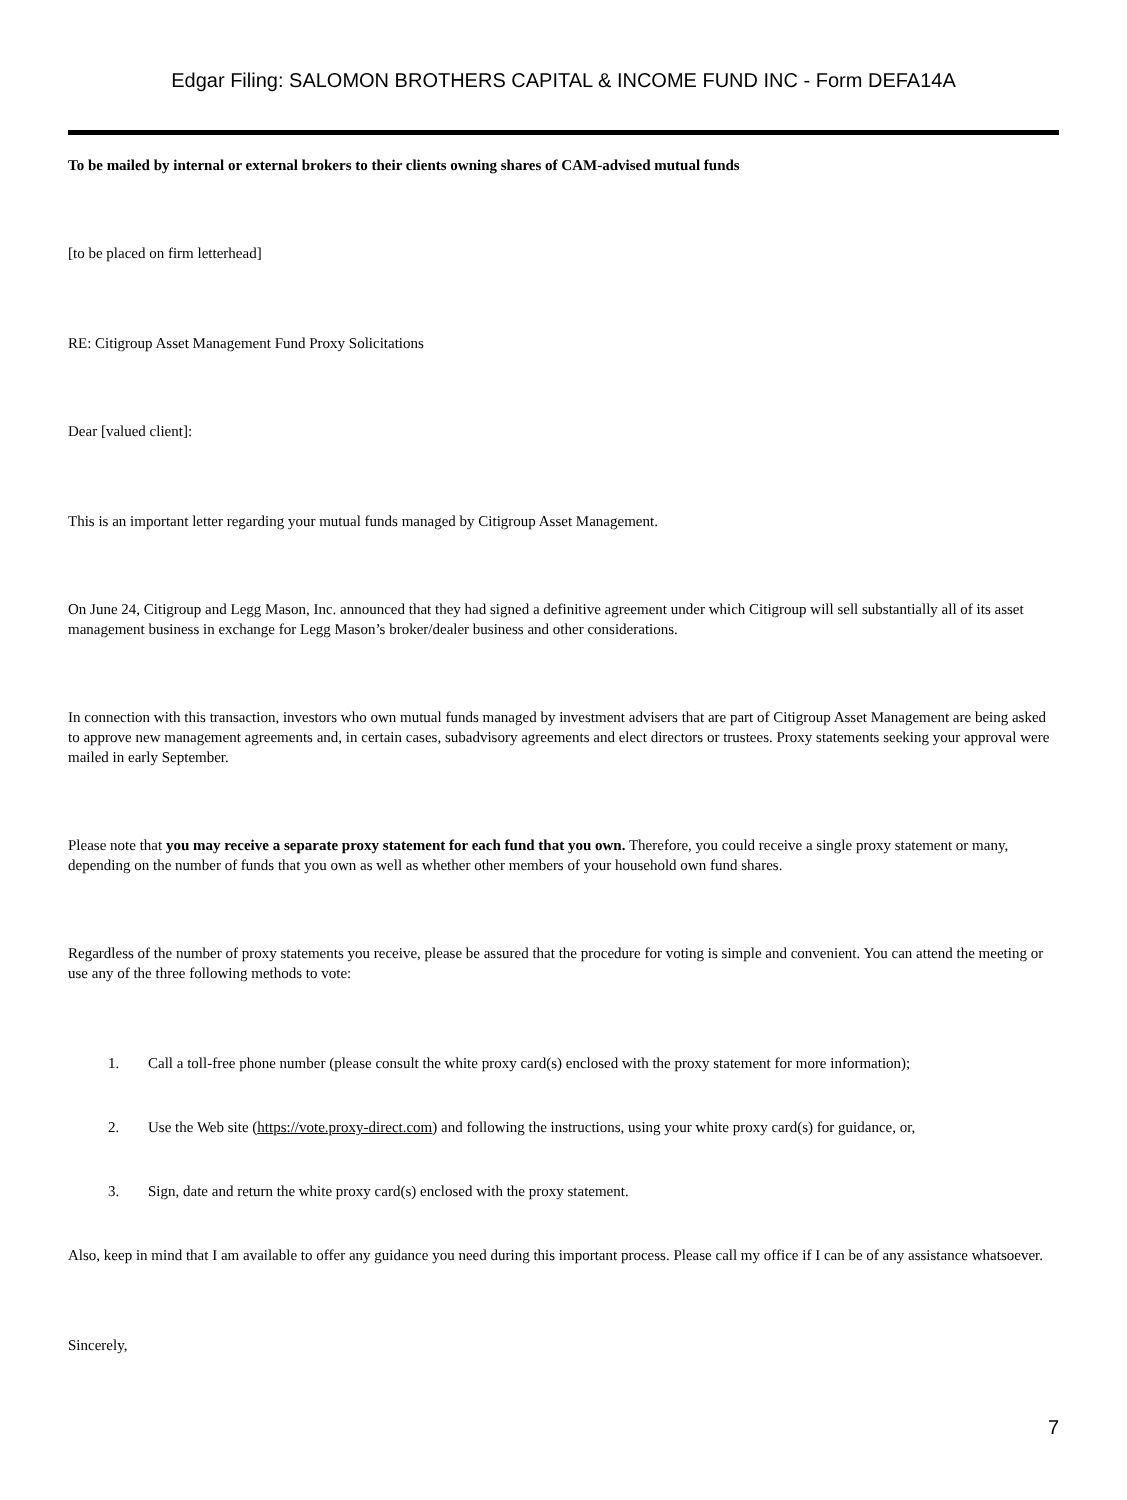Edgar Filing: SALOMON BROTHERS CAPITAL & INCOME FUND INC - Form DEFA14A
To be mailed by internal or external brokers to their clients owning shares of CAM-advised mutual funds
[to be placed on firm letterhead]
RE: Citigroup Asset Management Fund Proxy Solicitations
Dear [valued client]:
This is an important letter regarding your mutual funds managed by Citigroup Asset Management.
On June 24, Citigroup and Legg Mason, Inc. announced that they had signed a definitive agreement under which Citigroup will sell substantially all of its asset management business in exchange for Legg Mason’s broker/dealer business and other considerations.
In connection with this transaction, investors who own mutual funds managed by investment advisers that are part of Citigroup Asset Management are being asked to approve new management agreements and, in certain cases, subadvisory agreements and elect directors or trustees. Proxy statements seeking your approval were mailed in early September.
Please note that you may receive a separate proxy statement for each fund that you own. Therefore, you could receive a single proxy statement or many, depending on the number of funds that you own as well as whether other members of your household own fund shares.
Regardless of the number of proxy statements you receive, please be assured that the procedure for voting is simple and convenient. You can attend the meeting or use any of the three following methods to vote:
1. Call a toll-free phone number (please consult the white proxy card(s) enclosed with the proxy statement for more information);
2. Use the Web site (https://vote.proxy-direct.com) and following the instructions, using your white proxy card(s) for guidance, or,
3. Sign, date and return the white proxy card(s) enclosed with the proxy statement.
Also, keep in mind that I am available to offer any guidance you need during this important process. Please call my office if I can be of any assistance whatsoever.
Sincerely,
7